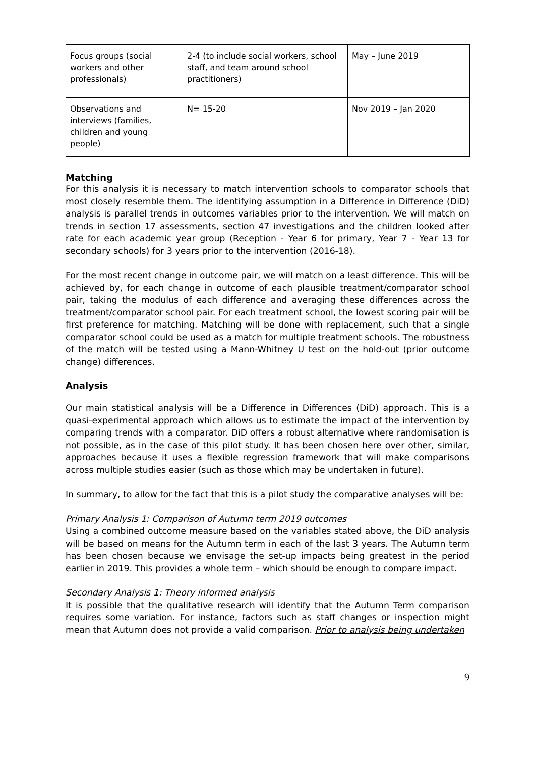| Focus groups (social workers and other professionals) | 2-4 (to include social workers, school staff, and team around school practitioners) | May – June 2019 |
| Observations and interviews (families, children and young people) | N= 15-20 | Nov 2019 – Jan 2020 |
Matching
For this analysis it is necessary to match intervention schools to comparator schools that most closely resemble them. The identifying assumption in a Difference in Difference (DiD) analysis is parallel trends in outcomes variables prior to the intervention. We will match on trends in section 17 assessments, section 47 investigations and the children looked after rate for each academic year group (Reception - Year 6 for primary, Year 7 - Year 13 for secondary schools) for 3 years prior to the intervention (2016-18).
For the most recent change in outcome pair, we will match on a least difference. This will be achieved by, for each change in outcome of each plausible treatment/comparator school pair, taking the modulus of each difference and averaging these differences across the treatment/comparator school pair. For each treatment school, the lowest scoring pair will be first preference for matching. Matching will be done with replacement, such that a single comparator school could be used as a match for multiple treatment schools. The robustness of the match will be tested using a Mann-Whitney U test on the hold-out (prior outcome change) differences.
Analysis
Our main statistical analysis will be a Difference in Differences (DiD) approach. This is a quasi-experimental approach which allows us to estimate the impact of the intervention by comparing trends with a comparator. DiD offers a robust alternative where randomisation is not possible, as in the case of this pilot study. It has been chosen here over other, similar, approaches because it uses a flexible regression framework that will make comparisons across multiple studies easier (such as those which may be undertaken in future).
In summary, to allow for the fact that this is a pilot study the comparative analyses will be:
Primary Analysis 1: Comparison of Autumn term 2019 outcomes
Using a combined outcome measure based on the variables stated above, the DiD analysis will be based on means for the Autumn term in each of the last 3 years. The Autumn term has been chosen because we envisage the set-up impacts being greatest in the period earlier in 2019. This provides a whole term – which should be enough to compare impact.
Secondary Analysis 1: Theory informed analysis
It is possible that the qualitative research will identify that the Autumn Term comparison requires some variation. For instance, factors such as staff changes or inspection might mean that Autumn does not provide a valid comparison. Prior to analysis being undertaken
9